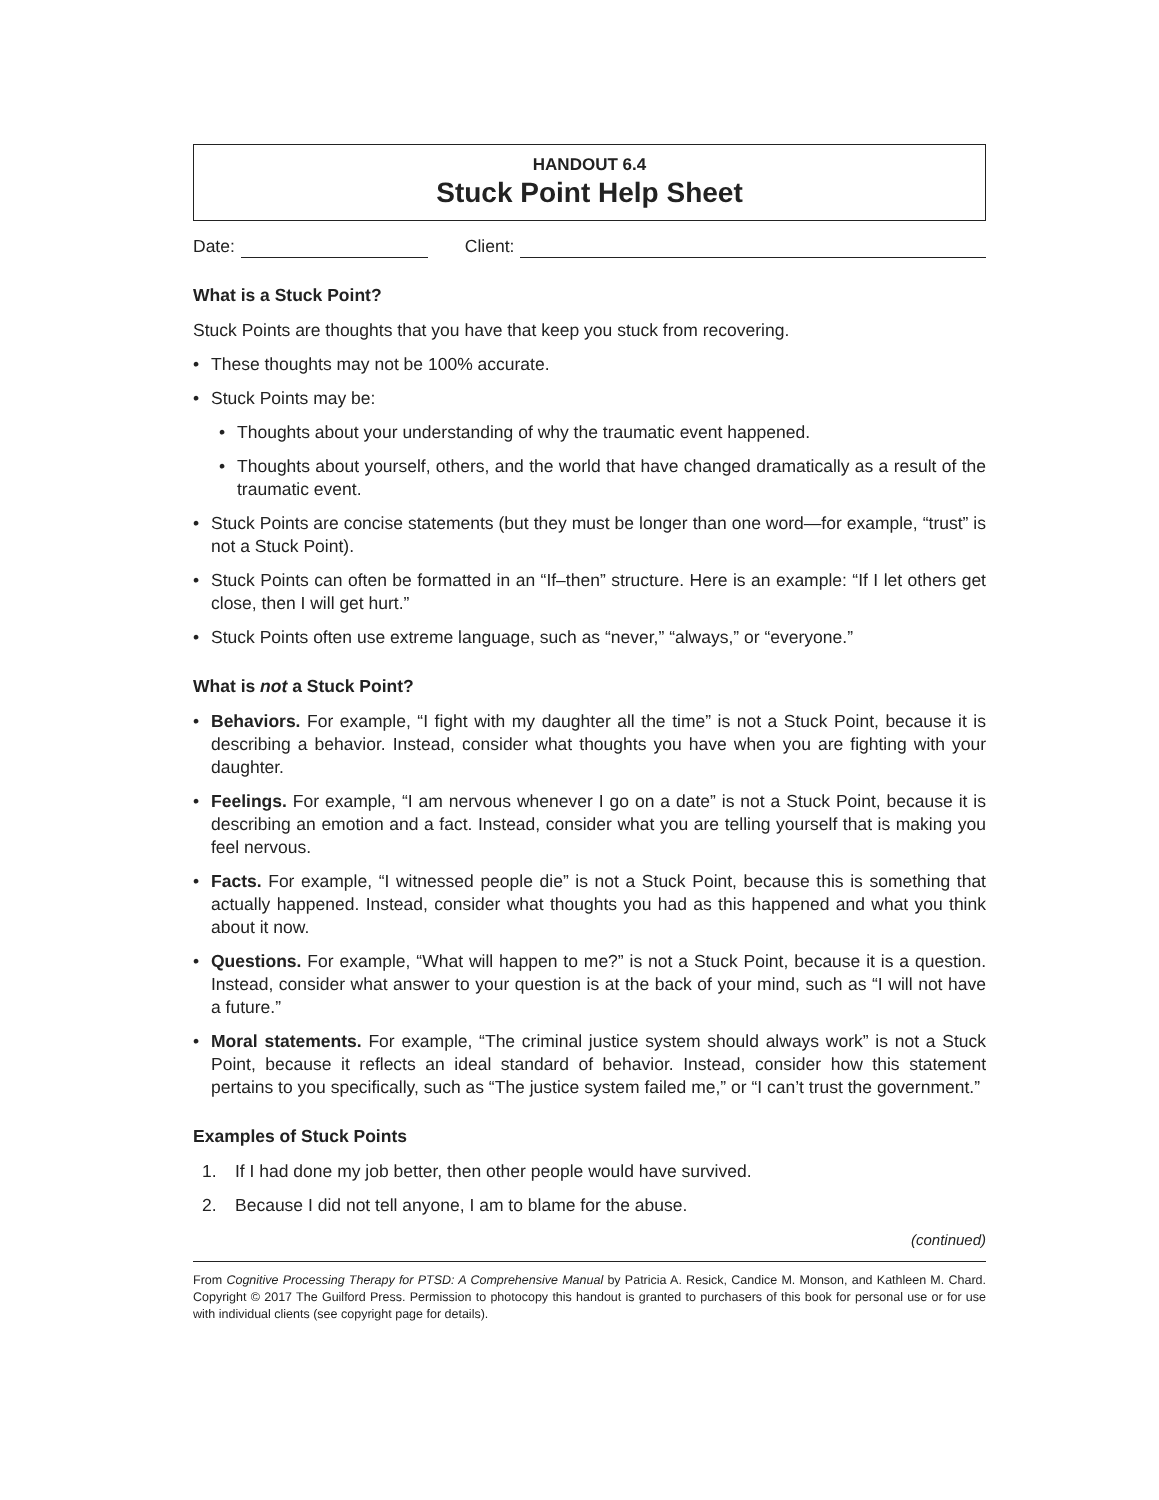HANDOUT 6.4
Stuck Point Help Sheet
Date:
Client:
What is a Stuck Point?
Stuck Points are thoughts that you have that keep you stuck from recovering.
• These thoughts may not be 100% accurate.
• Stuck Points may be:
• Thoughts about your understanding of why the traumatic event happened.
• Thoughts about yourself, others, and the world that have changed dramatically as a result of the traumatic event.
• Stuck Points are concise statements (but they must be longer than one word—for example, “trust” is not a Stuck Point).
• Stuck Points can often be formatted in an “If–then” structure. Here is an example: “If I let others get close, then I will get hurt.”
• Stuck Points often use extreme language, such as “never,” “always,” or “everyone.”
What is not a Stuck Point?
• Behaviors. For example, “I fight with my daughter all the time” is not a Stuck Point, because it is describing a behavior. Instead, consider what thoughts you have when you are fighting with your daughter.
• Feelings. For example, “I am nervous whenever I go on a date” is not a Stuck Point, because it is describing an emotion and a fact. Instead, consider what you are telling yourself that is making you feel nervous.
• Facts. For example, “I witnessed people die” is not a Stuck Point, because this is something that actually happened. Instead, consider what thoughts you had as this happened and what you think about it now.
• Questions. For example, “What will happen to me?” is not a Stuck Point, because it is a question. Instead, consider what answer to your question is at the back of your mind, such as “I will not have a future.”
• Moral statements. For example, “The criminal justice system should always work” is not a Stuck Point, because it reflects an ideal standard of behavior. Instead, consider how this statement pertains to you specifically, such as “The justice system failed me,” or “I can’t trust the government.”
Examples of Stuck Points
1. If I had done my job better, then other people would have survived.
2. Because I did not tell anyone, I am to blame for the abuse.
(continued)
From Cognitive Processing Therapy for PTSD: A Comprehensive Manual by Patricia A. Resick, Candice M. Monson, and Kathleen M. Chard. Copyright © 2017 The Guilford Press. Permission to photocopy this handout is granted to purchasers of this book for personal use or for use with individual clients (see copyright page for details).